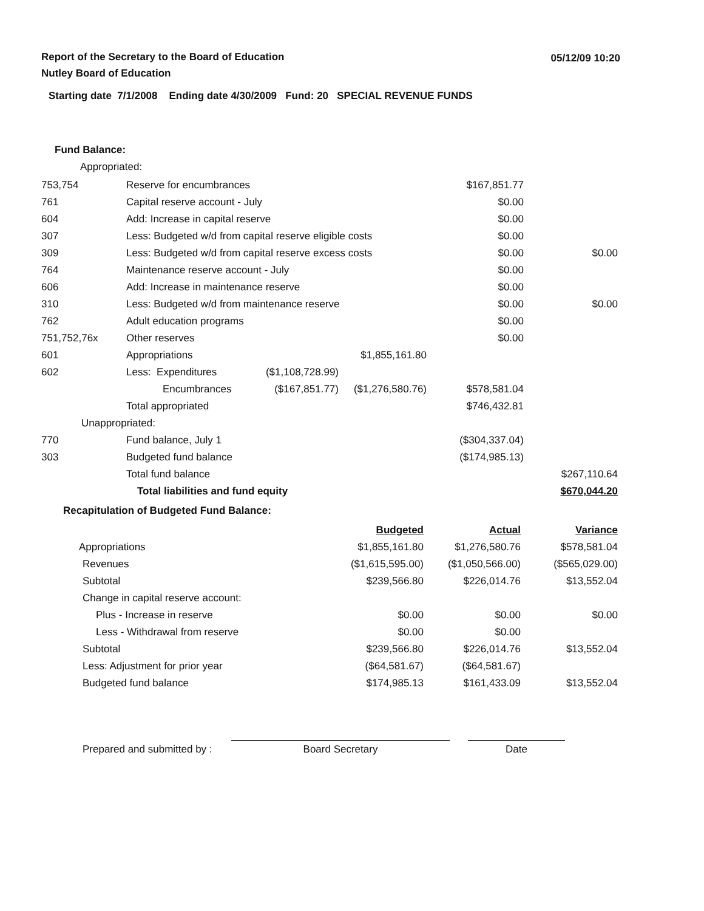05/12/09 10:20
Report of the Secretary to the Board of Education
Nutley Board of Education
Starting date 7/1/2008 Ending date 4/30/2009 Fund: 20 SPECIAL REVENUE FUNDS
Fund Balance:
Appropriated:
| 753,754 | Reserve for encumbrances | | | $167,851.77 | |
| 761 | Capital reserve account - July | | | $0.00 | |
| 604 | Add: Increase in capital reserve | | | $0.00 | |
| 307 | Less: Budgeted w/d from capital reserve eligible costs | | | $0.00 | |
| 309 | Less: Budgeted w/d from capital reserve excess costs | | | $0.00 | $0.00 |
| 764 | Maintenance reserve account - July | | | $0.00 | |
| 606 | Add: Increase in maintenance reserve | | | $0.00 | |
| 310 | Less: Budgeted w/d from maintenance reserve | | | $0.00 | $0.00 |
| 762 | Adult education programs | | | $0.00 | |
| 751,752,76x | Other reserves | | | $0.00 | |
| 601 | Appropriations | | $1,855,161.80 | | |
| 602 | Less: Expenditures | ($1,108,728.99) | | | |
| | Encumbrances | ($167,851.77) | ($1,276,580.76) | $578,581.04 | |
| | Total appropriated | | | $746,432.81 | |
| Unappropriated: | | | | | |
| 770 | Fund balance, July 1 | | | ($304,337.04) | |
| 303 | Budgeted fund balance | | | ($174,985.13) | |
| | Total fund balance | | | | $267,110.64 |
| | Total liabilities and fund equity | | | | $670,044.20 |
Recapitulation of Budgeted Fund Balance:
| | Budgeted | Actual | Variance |
| Appropriations | $1,855,161.80 | $1,276,580.76 | $578,581.04 |
| Revenues | ($1,615,595.00) | ($1,050,566.00) | ($565,029.00) |
| Subtotal | $239,566.80 | $226,014.76 | $13,552.04 |
| Change in capital reserve account: | | | |
| Plus - Increase in reserve | $0.00 | $0.00 | $0.00 |
| Less - Withdrawal from reserve | $0.00 | $0.00 | |
| Subtotal | $239,566.80 | $226,014.76 | $13,552.04 |
| Less: Adjustment for prior year | ($64,581.67) | ($64,581.67) | |
| Budgeted fund balance | $174,985.13 | $161,433.09 | $13,552.04 |
Prepared and submitted by :
Board Secretary
Date